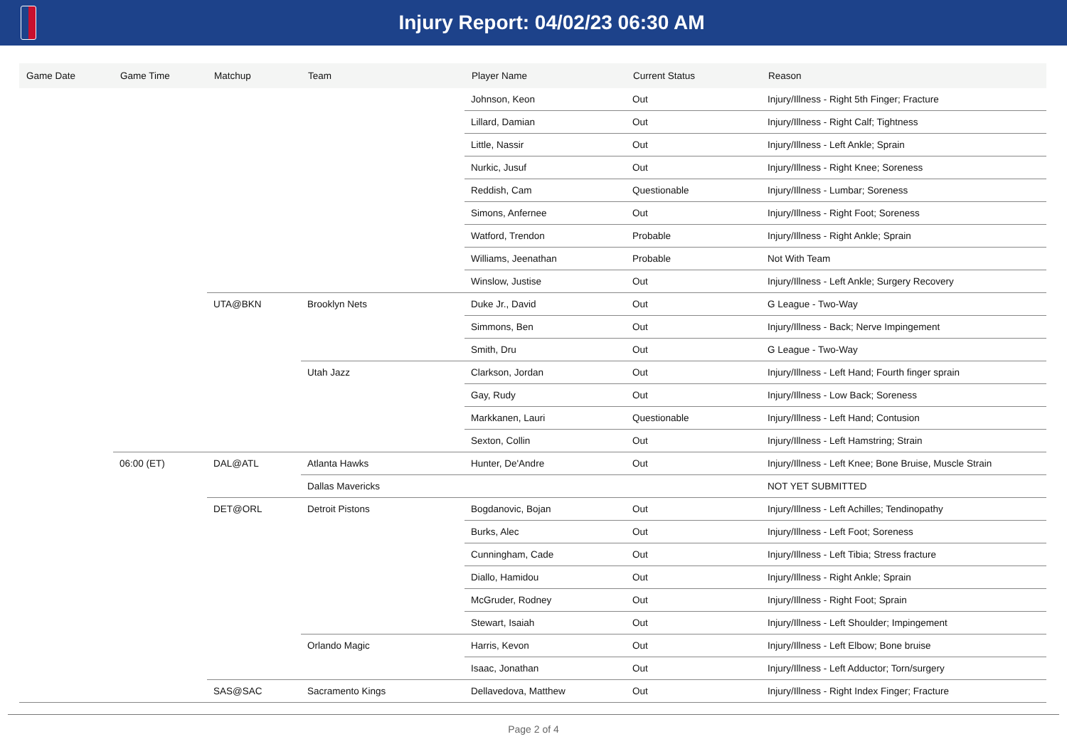Injury Report: 04/02/23 06:30 AM
| Game Date | Game Time | Matchup | Team | Player Name | Current Status | Reason |
| --- | --- | --- | --- | --- | --- | --- |
| | | | | Johnson, Keon | Out | Injury/Illness - Right 5th Finger; Fracture |
| | | | | Lillard, Damian | Out | Injury/Illness - Right Calf; Tightness |
| | | | | Little, Nassir | Out | Injury/Illness - Left Ankle; Sprain |
| | | | | Nurkic, Jusuf | Out | Injury/Illness - Right Knee; Soreness |
| | | | | Reddish, Cam | Questionable | Injury/Illness - Lumbar; Soreness |
| | | | | Simons, Anfernee | Out | Injury/Illness - Right Foot; Soreness |
| | | | | Watford, Trendon | Probable | Injury/Illness - Right Ankle; Sprain |
| | | | | Williams, Jeenathan | Probable | Not With Team |
| | | | | Winslow, Justise | Out | Injury/Illness - Left Ankle; Surgery Recovery |
| | | UTA@BKN | Brooklyn Nets | Duke Jr., David | Out | G League - Two-Way |
| | | | | Simmons, Ben | Out | Injury/Illness - Back; Nerve Impingement |
| | | | | Smith, Dru | Out | G League - Two-Way |
| | | | Utah Jazz | Clarkson, Jordan | Out | Injury/Illness - Left Hand; Fourth finger sprain |
| | | | | Gay, Rudy | Out | Injury/Illness - Low Back; Soreness |
| | | | | Markkanen, Lauri | Questionable | Injury/Illness - Left Hand; Contusion |
| | | | | Sexton, Collin | Out | Injury/Illness - Left Hamstring; Strain |
| | 06:00 (ET) | DAL@ATL | Atlanta Hawks | Hunter, De'Andre | Out | Injury/Illness - Left Knee; Bone Bruise, Muscle Strain |
| | | | Dallas Mavericks | | | NOT YET SUBMITTED |
| | | DET@ORL | Detroit Pistons | Bogdanovic, Bojan | Out | Injury/Illness - Left Achilles; Tendinopathy |
| | | | | Burks, Alec | Out | Injury/Illness - Left Foot; Soreness |
| | | | | Cunningham, Cade | Out | Injury/Illness - Left Tibia; Stress fracture |
| | | | | Diallo, Hamidou | Out | Injury/Illness - Right Ankle; Sprain |
| | | | | McGruder, Rodney | Out | Injury/Illness - Right Foot; Sprain |
| | | | | Stewart, Isaiah | Out | Injury/Illness - Left Shoulder; Impingement |
| | | | Orlando Magic | Harris, Kevon | Out | Injury/Illness - Left Elbow; Bone bruise |
| | | | | Isaac, Jonathan | Out | Injury/Illness - Left Adductor; Torn/surgery |
| | | SAS@SAC | Sacramento Kings | Dellavedova, Matthew | Out | Injury/Illness - Right Index Finger; Fracture |
Page 2 of 4